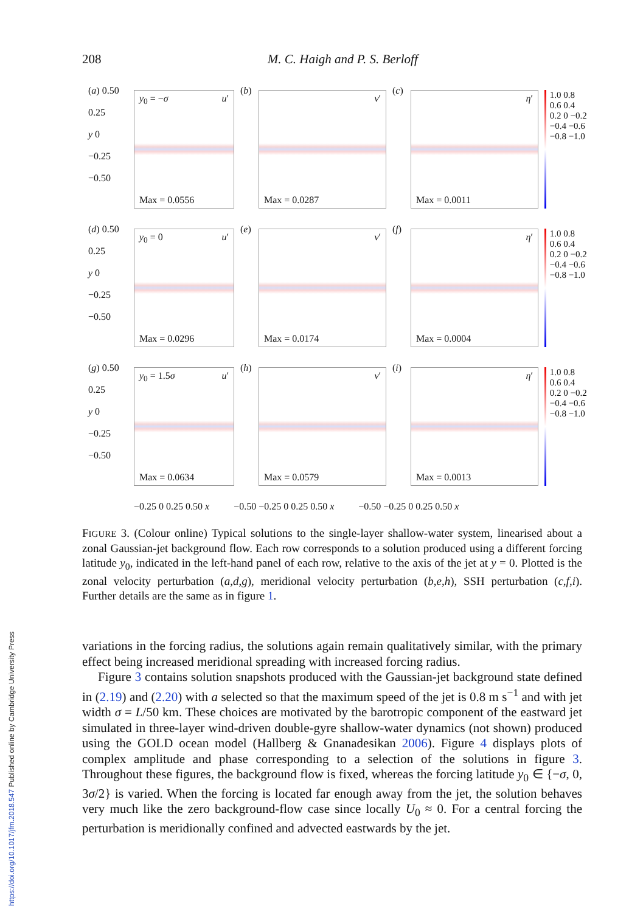https://doi.org/10.1017/jfm.2018.547 Published online by Cambridge University Press
208 M. C. Haigh and P. S. Berloff
(a) 0.50
0.25
y 0
−0.25
−0.50
y<sub>0</sub> = −σ u′
Max = 0.0556
(b)
v′
Max = 0.0287
(c)
η′
Max = 0.0011
1.0 0.8 0.6 0.4 0.2 0 −0.2 −0.4 −0.6 −0.8 −1.0
(d) 0.50
0.25
y 0
−0.25
−0.50
y<sub>0</sub> = 0 u′
Max = 0.0296
(e)
v′
Max = 0.0174
(f)
η′
Max = 0.0004
1.0 0.8 0.6 0.4 0.2 0 −0.2 −0.4 −0.6 −0.8 −1.0
(g) 0.50
0.25
y 0
−0.25
−0.50
y<sub>0</sub> = 1.5σ u′
Max = 0.0634
(h)
v′
Max = 0.0579
(i)
η′
Max = 0.0013
1.0 0.8 0.6 0.4 0.2 0 −0.2 −0.4 −0.6 −0.8 −1.0
−0.25 0 0.25 0.50 x −0.50 −0.25 0 0.25 0.50 x −0.50 −0.25 0 0.25 0.50 x
FIGURE 3. (Colour online) Typical solutions to the single-layer shallow-water system, linearised about a zonal Gaussian-jet background flow. Each row corresponds to a solution produced using a different forcing latitude y<sub>0</sub>, indicated in the left-hand panel of each row, relative to the axis of the jet at y = 0. Plotted is the zonal velocity perturbation (a,d,g), meridional velocity perturbation (b,e,h), SSH perturbation (c,f,i). Further details are the same as in figure 1.
variations in the forcing radius, the solutions again remain qualitatively similar, with the primary effect being increased meridional spreading with increased forcing radius.
Figure 3 contains solution snapshots produced with the Gaussian-jet background state defined in (2.19) and (2.20) with a selected so that the maximum speed of the jet is 0.8 m s<sup>−1</sup> and with jet width σ = L/50 km. These choices are motivated by the barotropic component of the eastward jet simulated in three-layer wind-driven double-gyre shallow-water dynamics (not shown) produced using the GOLD ocean model (Hallberg & Gnanadesikan 2006). Figure 4 displays plots of complex amplitude and phase corresponding to a selection of the solutions in figure 3. Throughout these figures, the background flow is fixed, whereas the forcing latitude y<sub>0</sub> ∈ {−σ, 0, 3σ/2} is varied. When the forcing is located far enough away from the jet, the solution behaves very much like the zero background-flow case since locally U<sub>0</sub> ≈ 0. For a central forcing the perturbation is meridionally confined and advected eastwards by the jet.